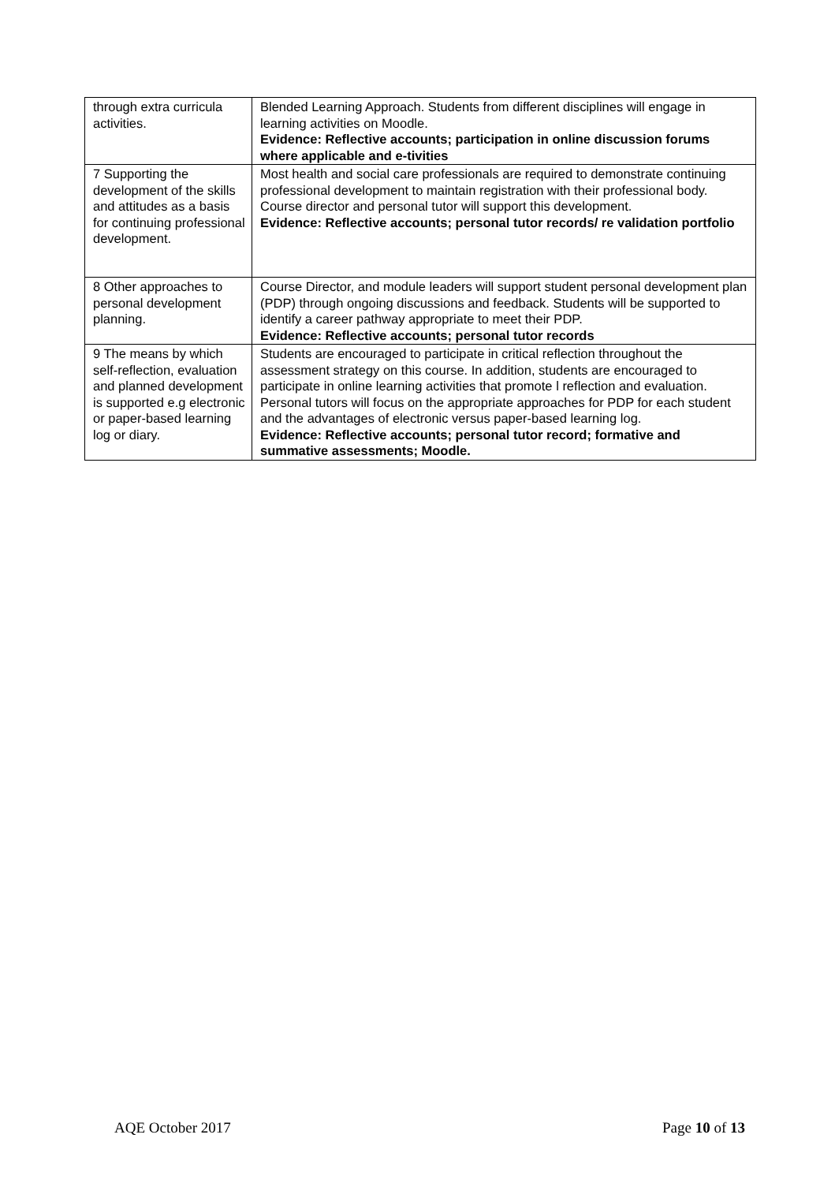| through extra curricula activities. | Blended Learning Approach. Students from different disciplines will engage in learning activities on Moodle. Evidence: Reflective accounts; participation in online discussion forums where applicable and e-tivities |
| 7 Supporting the development of the skills and attitudes as a basis for continuing professional development. | Most health and social care professionals are required to demonstrate continuing professional development to maintain registration with their professional body. Course director and personal tutor will support this development. Evidence: Reflective accounts; personal tutor records/ re validation portfolio |
| 8 Other approaches to personal development planning. | Course Director, and module leaders will support student personal development plan (PDP) through ongoing discussions and feedback. Students will be supported to identify a career pathway appropriate to meet their PDP. Evidence: Reflective accounts; personal tutor records |
| 9 The means by which self-reflection, evaluation and planned development is supported e.g electronic or paper-based learning log or diary. | Students are encouraged to participate in critical reflection throughout the assessment strategy on this course. In addition, students are encouraged to participate in online learning activities that promote l reflection and evaluation. Personal tutors will focus on the appropriate approaches for PDP for each student and the advantages of electronic versus paper-based learning log. Evidence: Reflective accounts; personal tutor record; formative and summative assessments; Moodle. |
AQE October 2017 Page 10 of 13